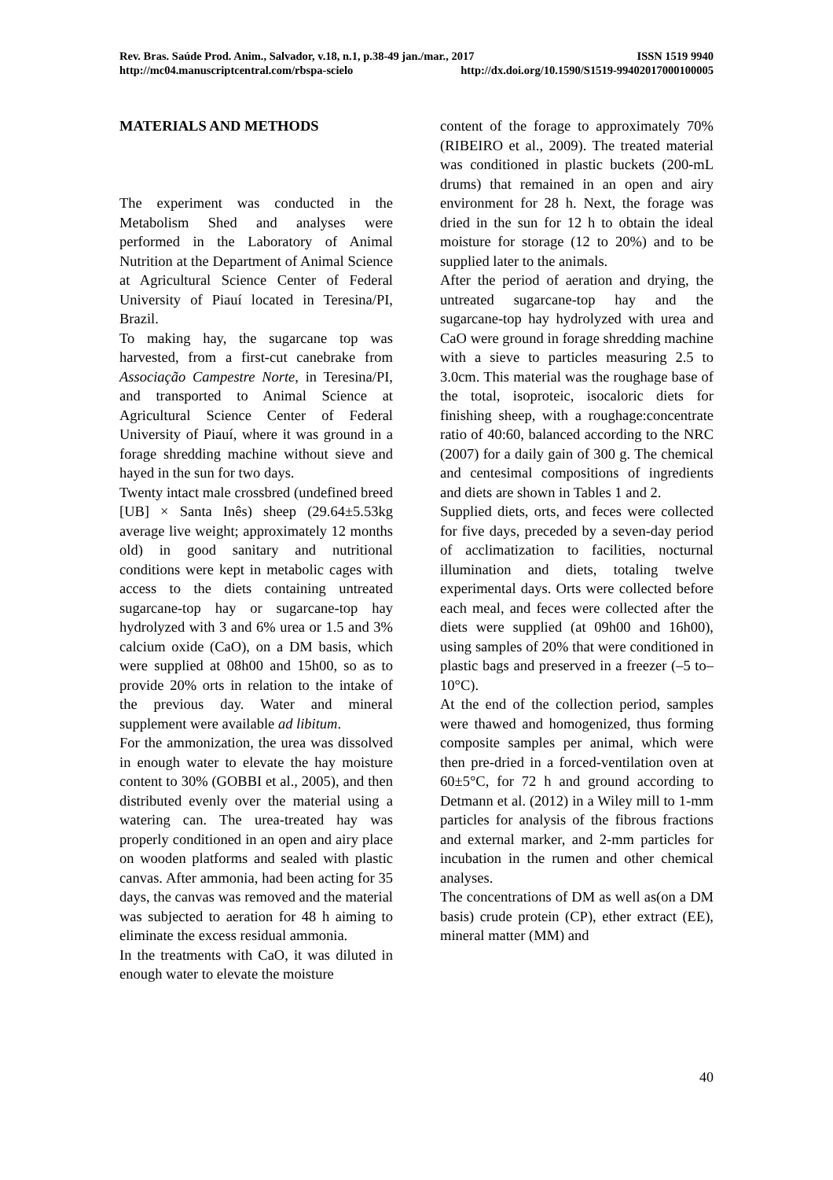Rev. Bras. Saúde Prod. Anim., Salvador, v.18, n.1, p.38-49 jan./mar., 2017 ISSN 1519 9940
http://mc04.manuscriptcentral.com/rbspa-scielo http://dx.doi.org/10.1590/S1519-99402017000100005
MATERIALS AND METHODS
The experiment was conducted in the Metabolism Shed and analyses were performed in the Laboratory of Animal Nutrition at the Department of Animal Science at Agricultural Science Center of Federal University of Piauí located in Teresina/PI, Brazil.
To making hay, the sugarcane top was harvested, from a first-cut canebrake from Associação Campestre Norte, in Teresina/PI, and transported to Animal Science at Agricultural Science Center of Federal University of Piauí, where it was ground in a forage shredding machine without sieve and hayed in the sun for two days.
Twenty intact male crossbred (undefined breed [UB] × Santa Inês) sheep (29.64±5.53kg average live weight; approximately 12 months old) in good sanitary and nutritional conditions were kept in metabolic cages with access to the diets containing untreated sugarcane-top hay or sugarcane-top hay hydrolyzed with 3 and 6% urea or 1.5 and 3% calcium oxide (CaO), on a DM basis, which were supplied at 08h00 and 15h00, so as to provide 20% orts in relation to the intake of the previous day. Water and mineral supplement were available ad libitum.
For the ammonization, the urea was dissolved in enough water to elevate the hay moisture content to 30% (GOBBI et al., 2005), and then distributed evenly over the material using a watering can. The urea-treated hay was properly conditioned in an open and airy place on wooden platforms and sealed with plastic canvas. After ammonia, had been acting for 35 days, the canvas was removed and the material was subjected to aeration for 48 h aiming to eliminate the excess residual ammonia.
In the treatments with CaO, it was diluted in enough water to elevate the moisture
content of the forage to approximately 70% (RIBEIRO et al., 2009). The treated material was conditioned in plastic buckets (200-mL drums) that remained in an open and airy environment for 28 h. Next, the forage was dried in the sun for 12 h to obtain the ideal moisture for storage (12 to 20%) and to be supplied later to the animals.
After the period of aeration and drying, the untreated sugarcane-top hay and the sugarcane-top hay hydrolyzed with urea and CaO were ground in forage shredding machine with a sieve to particles measuring 2.5 to 3.0cm. This material was the roughage base of the total, isoproteic, isocaloric diets for finishing sheep, with a roughage:concentrate ratio of 40:60, balanced according to the NRC (2007) for a daily gain of 300 g. The chemical and centesimal compositions of ingredients and diets are shown in Tables 1 and 2.
Supplied diets, orts, and feces were collected for five days, preceded by a seven-day period of acclimatization to facilities, nocturnal illumination and diets, totaling twelve experimental days. Orts were collected before each meal, and feces were collected after the diets were supplied (at 09h00 and 16h00), using samples of 20% that were conditioned in plastic bags and preserved in a freezer (–5 to–10°C).
At the end of the collection period, samples were thawed and homogenized, thus forming composite samples per animal, which were then pre-dried in a forced-ventilation oven at 60±5°C, for 72 h and ground according to Detmann et al. (2012) in a Wiley mill to 1-mm particles for analysis of the fibrous fractions and external marker, and 2-mm particles for incubation in the rumen and other chemical analyses.
The concentrations of DM as well as(on a DM basis) crude protein (CP), ether extract (EE), mineral matter (MM) and
40